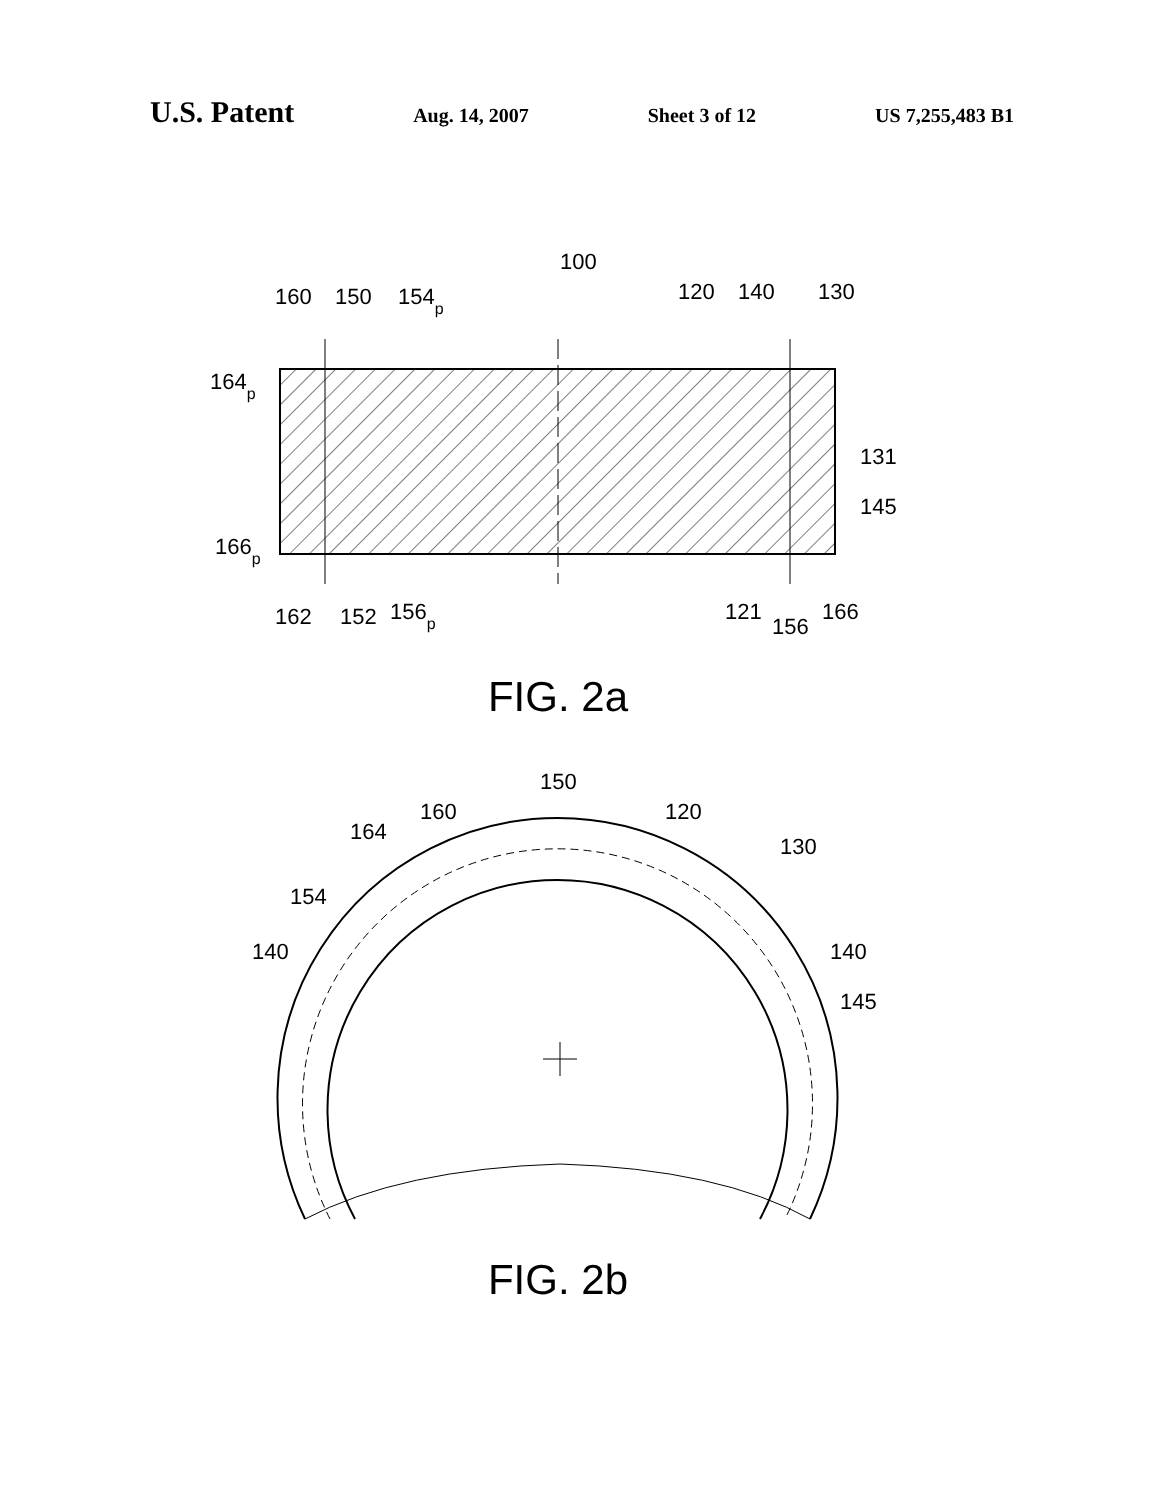U.S. Patent Aug. 14, 2007 Sheet 3 of 12 US 7,255,483 B1
100
160
150
154p
120
140
130
164p
131
145
166p
162
152
156p
121
156
166
FIG. 2a
150
160
120
164
130
154
140
140
145
FIG. 2b